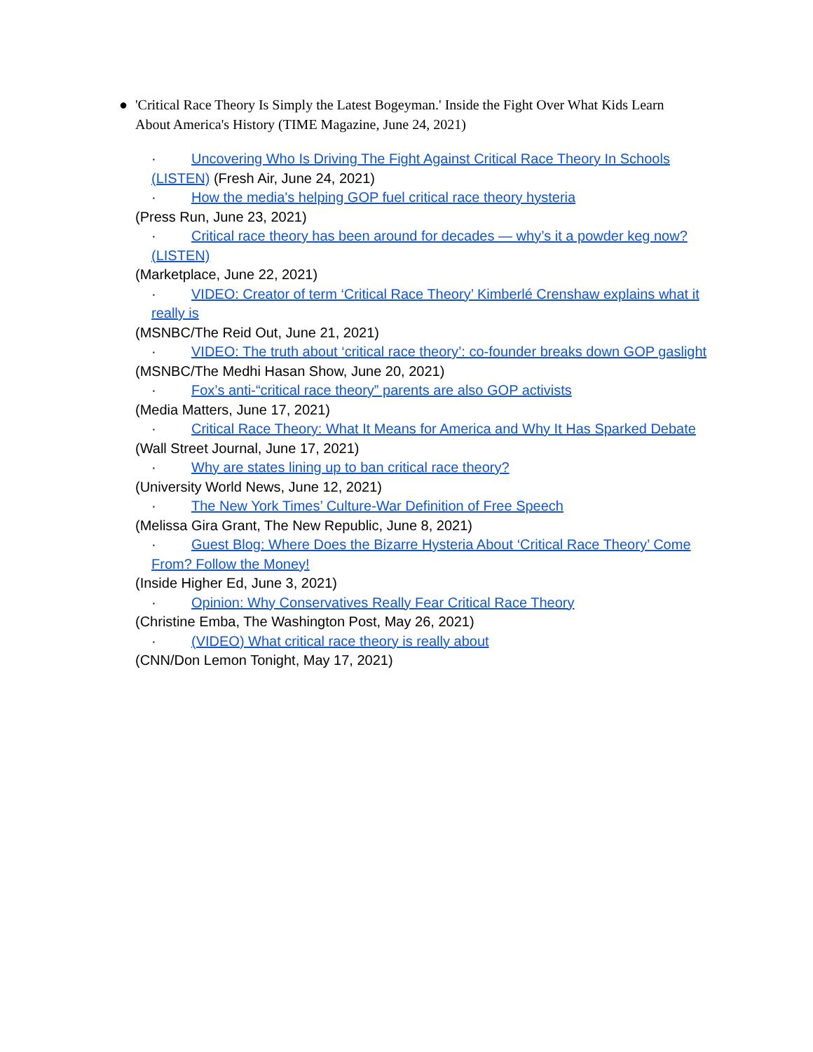● 'Critical Race Theory Is Simply the Latest Bogeyman.' Inside the Fight Over What Kids Learn About America's History (TIME Magazine, June 24, 2021)
· Uncovering Who Is Driving The Fight Against Critical Race Theory In Schools (LISTEN) (Fresh Air, June 24, 2021)
· How the media's helping GOP fuel critical race theory hysteria
(Press Run, June 23, 2021)
· Critical race theory has been around for decades — why’s it a powder keg now? (LISTEN)
(Marketplace, June 22, 2021)
· VIDEO: Creator of term ‘Critical Race Theory’ Kimberlé Crenshaw explains what it really is
(MSNBC/The Reid Out, June 21, 2021)
· VIDEO: The truth about ‘critical race theory’: co-founder breaks down GOP gaslight
(MSNBC/The Medhi Hasan Show, June 20, 2021)
· Fox’s anti-“critical race theory” parents are also GOP activists
(Media Matters, June 17, 2021)
· Critical Race Theory: What It Means for America and Why It Has Sparked Debate
(Wall Street Journal, June 17, 2021)
· Why are states lining up to ban critical race theory?
(University World News, June 12, 2021)
· The New York Times’ Culture-War Definition of Free Speech
(Melissa Gira Grant, The New Republic, June 8, 2021)
· Guest Blog: Where Does the Bizarre Hysteria About ‘Critical Race Theory’ Come From? Follow the Money!
(Inside Higher Ed, June 3, 2021)
· Opinion: Why Conservatives Really Fear Critical Race Theory
(Christine Emba, The Washington Post, May 26, 2021)
· (VIDEO) What critical race theory is really about
(CNN/Don Lemon Tonight, May 17, 2021)